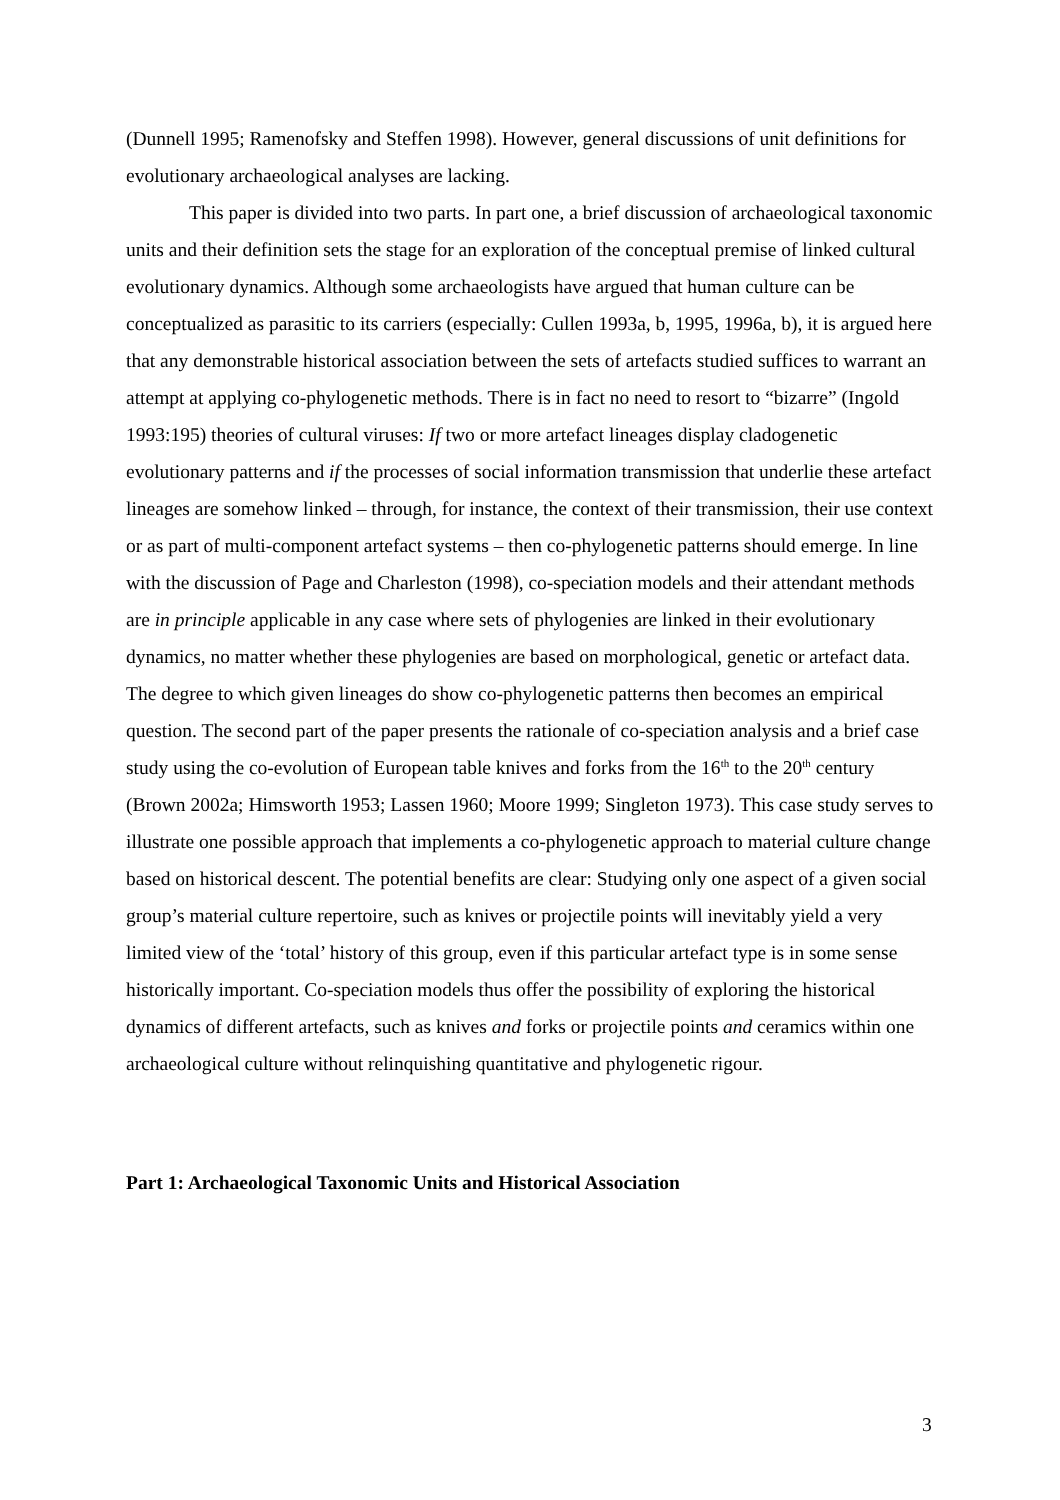(Dunnell 1995; Ramenofsky and Steffen 1998). However, general discussions of unit definitions for evolutionary archaeological analyses are lacking.
This paper is divided into two parts. In part one, a brief discussion of archaeological taxonomic units and their definition sets the stage for an exploration of the conceptual premise of linked cultural evolutionary dynamics. Although some archaeologists have argued that human culture can be conceptualized as parasitic to its carriers (especially: Cullen 1993a, b, 1995, 1996a, b), it is argued here that any demonstrable historical association between the sets of artefacts studied suffices to warrant an attempt at applying co-phylogenetic methods. There is in fact no need to resort to “bizarre” (Ingold 1993:195) theories of cultural viruses: If two or more artefact lineages display cladogenetic evolutionary patterns and if the processes of social information transmission that underlie these artefact lineages are somehow linked – through, for instance, the context of their transmission, their use context or as part of multi-component artefact systems – then co-phylogenetic patterns should emerge. In line with the discussion of Page and Charleston (1998), co-speciation models and their attendant methods are in principle applicable in any case where sets of phylogenies are linked in their evolutionary dynamics, no matter whether these phylogenies are based on morphological, genetic or artefact data. The degree to which given lineages do show co-phylogenetic patterns then becomes an empirical question. The second part of the paper presents the rationale of co-speciation analysis and a brief case study using the co-evolution of European table knives and forks from the 16<sup>th</sup> to the 20<sup>th</sup> century (Brown 2002a; Himsworth 1953; Lassen 1960; Moore 1999; Singleton 1973). This case study serves to illustrate one possible approach that implements a co-phylogenetic approach to material culture change based on historical descent. The potential benefits are clear: Studying only one aspect of a given social group’s material culture repertoire, such as knives or projectile points will inevitably yield a very limited view of the ‘total’ history of this group, even if this particular artefact type is in some sense historically important. Co-speciation models thus offer the possibility of exploring the historical dynamics of different artefacts, such as knives and forks or projectile points and ceramics within one archaeological culture without relinquishing quantitative and phylogenetic rigour.
Part 1: Archaeological Taxonomic Units and Historical Association
3